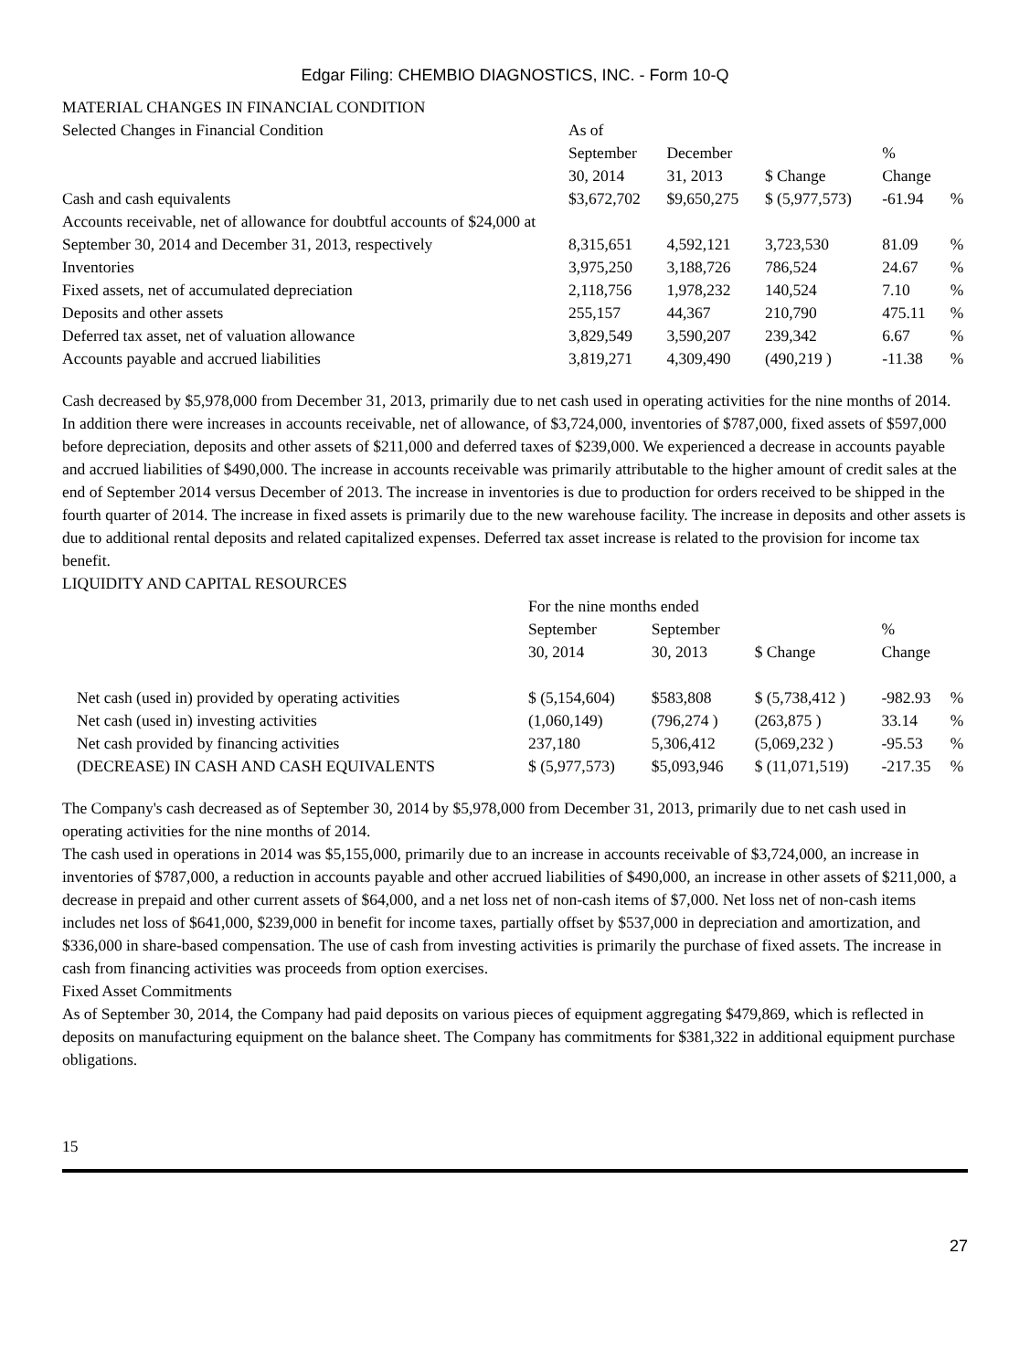Edgar Filing: CHEMBIO DIAGNOSTICS, INC. - Form 10-Q
MATERIAL CHANGES IN FINANCIAL CONDITION
| Selected Changes in Financial Condition | As of | | | | |
| --- | --- | --- | --- | --- | --- |
| | September 30, 2014 | December 31, 2013 | $ Change | % Change | |
| Cash and cash equivalents | $3,672,702 | $9,650,275 | $ (5,977,573) | -61.94 | % |
| Accounts receivable, net of allowance for doubtful accounts of $24,000 at September 30, 2014 and December 31, 2013, respectively | 8,315,651 | 4,592,121 | 3,723,530 | 81.09 | % |
| Inventories | 3,975,250 | 3,188,726 | 786,524 | 24.67 | % |
| Fixed assets, net of accumulated depreciation | 2,118,756 | 1,978,232 | 140,524 | 7.10 | % |
| Deposits and other assets | 255,157 | 44,367 | 210,790 | 475.11 | % |
| Deferred tax asset, net of valuation allowance | 3,829,549 | 3,590,207 | 239,342 | 6.67 | % |
| Accounts payable and accrued liabilities | 3,819,271 | 4,309,490 | (490,219 ) | -11.38 | % |
Cash decreased by $5,978,000 from December 31, 2013, primarily due to net cash used in operating activities for the nine months of 2014. In addition there were increases in accounts receivable, net of allowance, of $3,724,000, inventories of $787,000, fixed assets of $597,000 before depreciation, deposits and other assets of $211,000 and deferred taxes of $239,000. We experienced a decrease in accounts payable and accrued liabilities of $490,000. The increase in accounts receivable was primarily attributable to the higher amount of credit sales at the end of September 2014 versus December of 2013. The increase in inventories is due to production for orders received to be shipped in the fourth quarter of 2014. The increase in fixed assets is primarily due to the new warehouse facility. The increase in deposits and other assets is due to additional rental deposits and related capitalized expenses. Deferred tax asset increase is related to the provision for income tax benefit.
LIQUIDITY AND CAPITAL RESOURCES
| | For the nine months ended | | | | |
| --- | --- | --- | --- | --- | --- |
| | September 30, 2014 | September 30, 2013 | $ Change | % Change | |
| Net cash (used in) provided by operating activities | $ (5,154,604) | $583,808 | $ (5,738,412 ) | -982.93 | % |
| Net cash (used in) investing activities | (1,060,149) | (796,274 ) | (263,875 ) | 33.14 | % |
| Net cash provided by financing activities | 237,180 | 5,306,412 | (5,069,232 ) | -95.53 | % |
| (DECREASE) IN CASH AND CASH EQUIVALENTS | $ (5,977,573) | $5,093,946 | $ (11,071,519) | -217.35 | % |
The Company's cash decreased as of September 30, 2014 by $5,978,000 from December 31, 2013, primarily due to net cash used in operating activities for the nine months of 2014.
The cash used in operations in 2014 was $5,155,000, primarily due to an increase in accounts receivable of $3,724,000, an increase in inventories of $787,000, a reduction in accounts payable and other accrued liabilities of $490,000, an increase in other assets of $211,000, a decrease in prepaid and other current assets of $64,000, and a net loss net of non-cash items of $7,000. Net loss net of non-cash items includes net loss of $641,000, $239,000 in benefit for income taxes, partially offset by $537,000 in depreciation and amortization, and $336,000 in share-based compensation. The use of cash from investing activities is primarily the purchase of fixed assets. The increase in cash from financing activities was proceeds from option exercises.
Fixed Asset Commitments
As of September 30, 2014, the Company had paid deposits on various pieces of equipment aggregating $479,869, which is reflected in deposits on manufacturing equipment on the balance sheet. The Company has commitments for $381,322 in additional equipment purchase obligations.
15
27